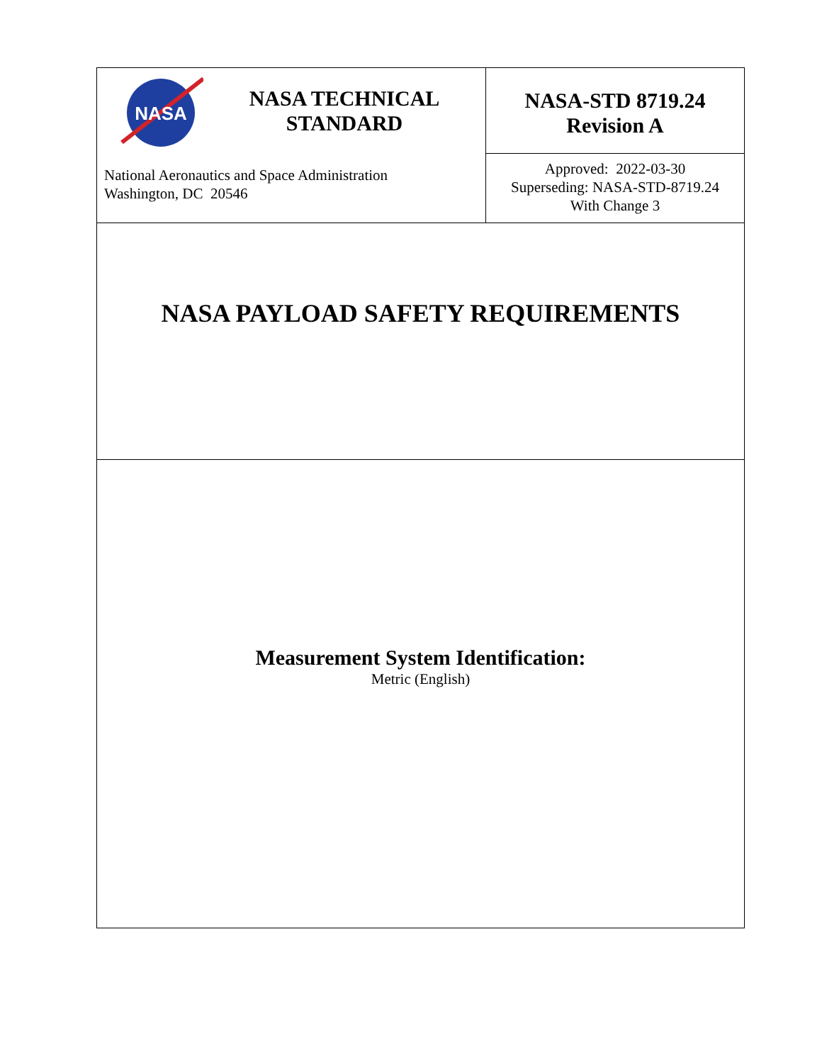| NASA NASA TECHNICAL STANDARD National Aeronautics and Space Administration Washington, DC 20546 | NASA-STD 8719.24 Revision A |
| | Approved: 2022-03-30 Superseding: NASA-STD-8719.24 With Change 3 |
| NASA PAYLOAD SAFETY REQUIREMENTS | |
| Measurement System Identification: Metric (English) | |